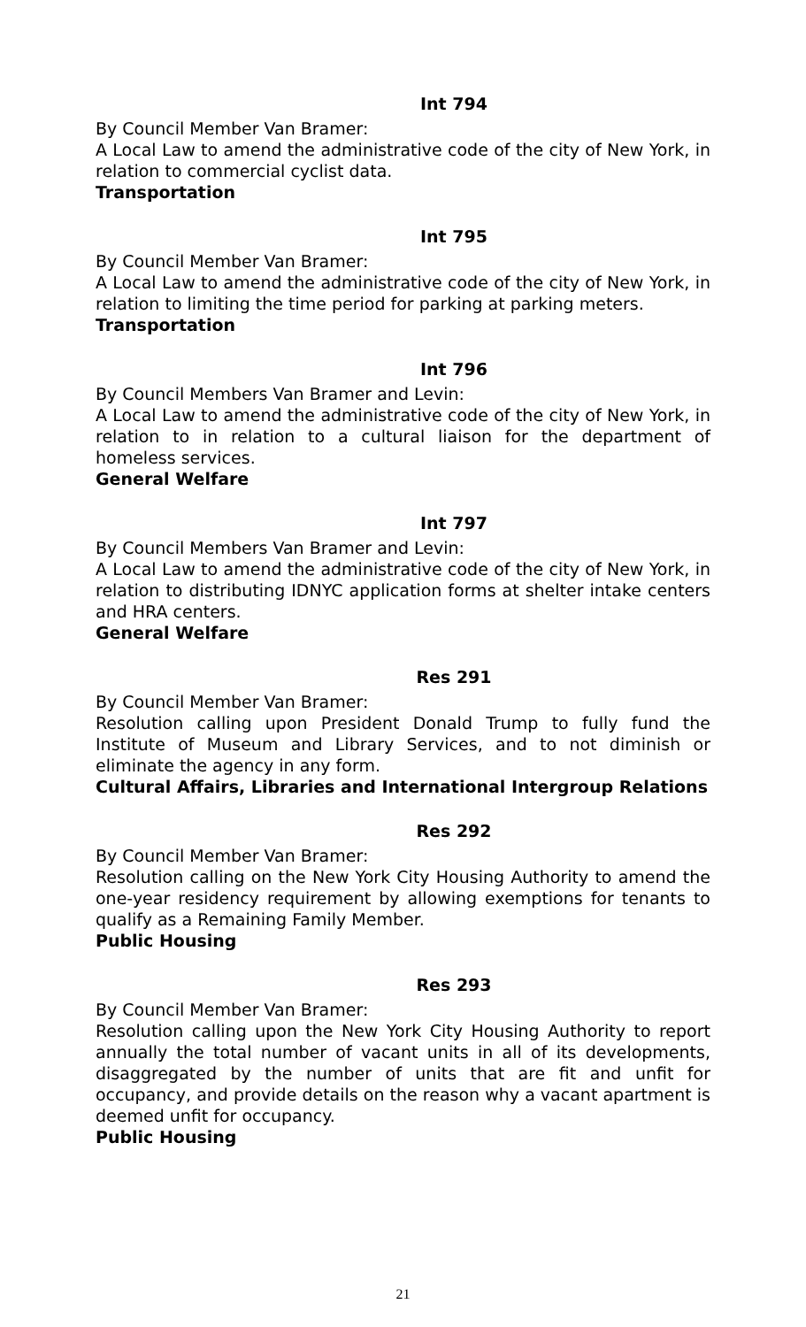Int 794
By Council Member Van Bramer:
A Local Law to amend the administrative code of the city of New York, in relation to commercial cyclist data.
Transportation
Int 795
By Council Member Van Bramer:
A Local Law to amend the administrative code of the city of New York, in relation to limiting the time period for parking at parking meters.
Transportation
Int 796
By Council Members Van Bramer and Levin:
A Local Law to amend the administrative code of the city of New York, in relation to in relation to a cultural liaison for the department of homeless services.
General Welfare
Int 797
By Council Members Van Bramer and Levin:
A Local Law to amend the administrative code of the city of New York, in relation to distributing IDNYC application forms at shelter intake centers and HRA centers.
General Welfare
Res 291
By Council Member Van Bramer:
Resolution calling upon President Donald Trump to fully fund the Institute of Museum and Library Services, and to not diminish or eliminate the agency in any form.
Cultural Affairs, Libraries and International Intergroup Relations
Res 292
By Council Member Van Bramer:
Resolution calling on the New York City Housing Authority to amend the one-year residency requirement by allowing exemptions for tenants to qualify as a Remaining Family Member.
Public Housing
Res 293
By Council Member Van Bramer:
Resolution calling upon the New York City Housing Authority to report annually the total number of vacant units in all of its developments, disaggregated by the number of units that are fit and unfit for occupancy, and provide details on the reason why a vacant apartment is deemed unfit for occupancy.
Public Housing
21